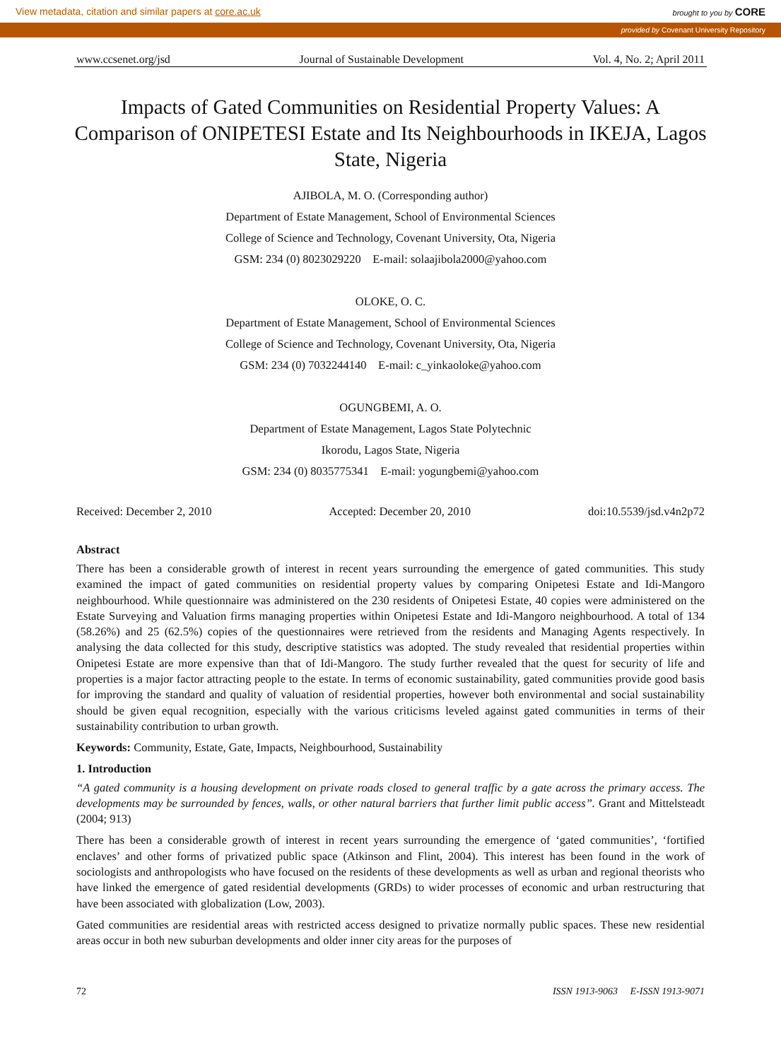View metadata, citation and similar papers at core.ac.uk brought to you by CORE
provided by Covenant University Repository
www.ccsenet.org/jsd Journal of Sustainable Development Vol. 4, No. 2; April 2011
Impacts of Gated Communities on Residential Property Values: A Comparison of ONIPETESI Estate and Its Neighbourhoods in IKEJA, Lagos State, Nigeria
AJIBOLA, M. O. (Corresponding author)
Department of Estate Management, School of Environmental Sciences
College of Science and Technology, Covenant University, Ota, Nigeria
GSM: 234 (0) 8023029220 E-mail: solaajibola2000@yahoo.com
OLOKE, O. C.
Department of Estate Management, School of Environmental Sciences
College of Science and Technology, Covenant University, Ota, Nigeria
GSM: 234 (0) 7032244140 E-mail: c_yinkaoloke@yahoo.com
OGUNGBEMI, A. O.
Department of Estate Management, Lagos State Polytechnic
Ikorodu, Lagos State, Nigeria
GSM: 234 (0) 8035775341 E-mail: yogungbemi@yahoo.com
Received: December 2, 2010 Accepted: December 20, 2010 doi:10.5539/jsd.v4n2p72
Abstract
There has been a considerable growth of interest in recent years surrounding the emergence of gated communities. This study examined the impact of gated communities on residential property values by comparing Onipetesi Estate and Idi-Mangoro neighbourhood. While questionnaire was administered on the 230 residents of Onipetesi Estate, 40 copies were administered on the Estate Surveying and Valuation firms managing properties within Onipetesi Estate and Idi-Mangoro neighbourhood. A total of 134 (58.26%) and 25 (62.5%) copies of the questionnaires were retrieved from the residents and Managing Agents respectively. In analysing the data collected for this study, descriptive statistics was adopted. The study revealed that residential properties within Onipetesi Estate are more expensive than that of Idi-Mangoro. The study further revealed that the quest for security of life and properties is a major factor attracting people to the estate. In terms of economic sustainability, gated communities provide good basis for improving the standard and quality of valuation of residential properties, however both environmental and social sustainability should be given equal recognition, especially with the various criticisms leveled against gated communities in terms of their sustainability contribution to urban growth.
Keywords: Community, Estate, Gate, Impacts, Neighbourhood, Sustainability
1. Introduction
“A gated community is a housing development on private roads closed to general traffic by a gate across the primary access. The developments may be surrounded by fences, walls, or other natural barriers that further limit public access”. Grant and Mittelsteadt (2004; 913)
There has been a considerable growth of interest in recent years surrounding the emergence of ‘gated communities’, ‘fortified enclaves’ and other forms of privatized public space (Atkinson and Flint, 2004). This interest has been found in the work of sociologists and anthropologists who have focused on the residents of these developments as well as urban and regional theorists who have linked the emergence of gated residential developments (GRDs) to wider processes of economic and urban restructuring that have been associated with globalization (Low, 2003).
Gated communities are residential areas with restricted access designed to privatize normally public spaces. These new residential areas occur in both new suburban developments and older inner city areas for the purposes of
72 ISSN 1913-9063 E-ISSN 1913-9071